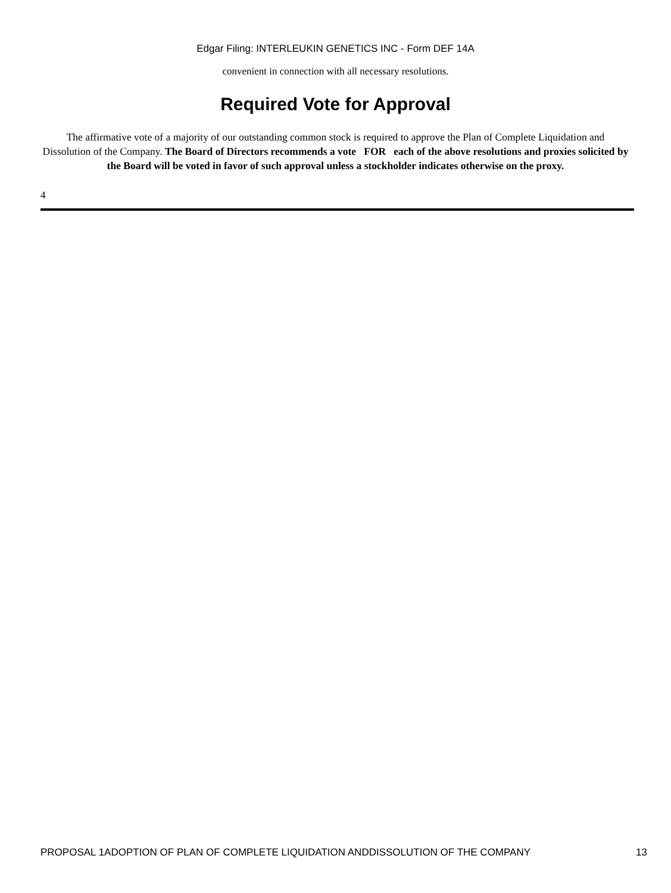Edgar Filing: INTERLEUKIN GENETICS INC - Form DEF 14A
convenient in connection with all necessary resolutions.
Required Vote for Approval
The affirmative vote of a majority of our outstanding common stock is required to approve the Plan of Complete Liquidation and Dissolution of the Company. The Board of Directors recommends a vote FOR each of the above resolutions and proxies solicited by the Board will be voted in favor of such approval unless a stockholder indicates otherwise on the proxy.
4
PROPOSAL 1ADOPTION OF PLAN OF COMPLETE LIQUIDATION ANDDISSOLUTION OF THE COMPANY 13